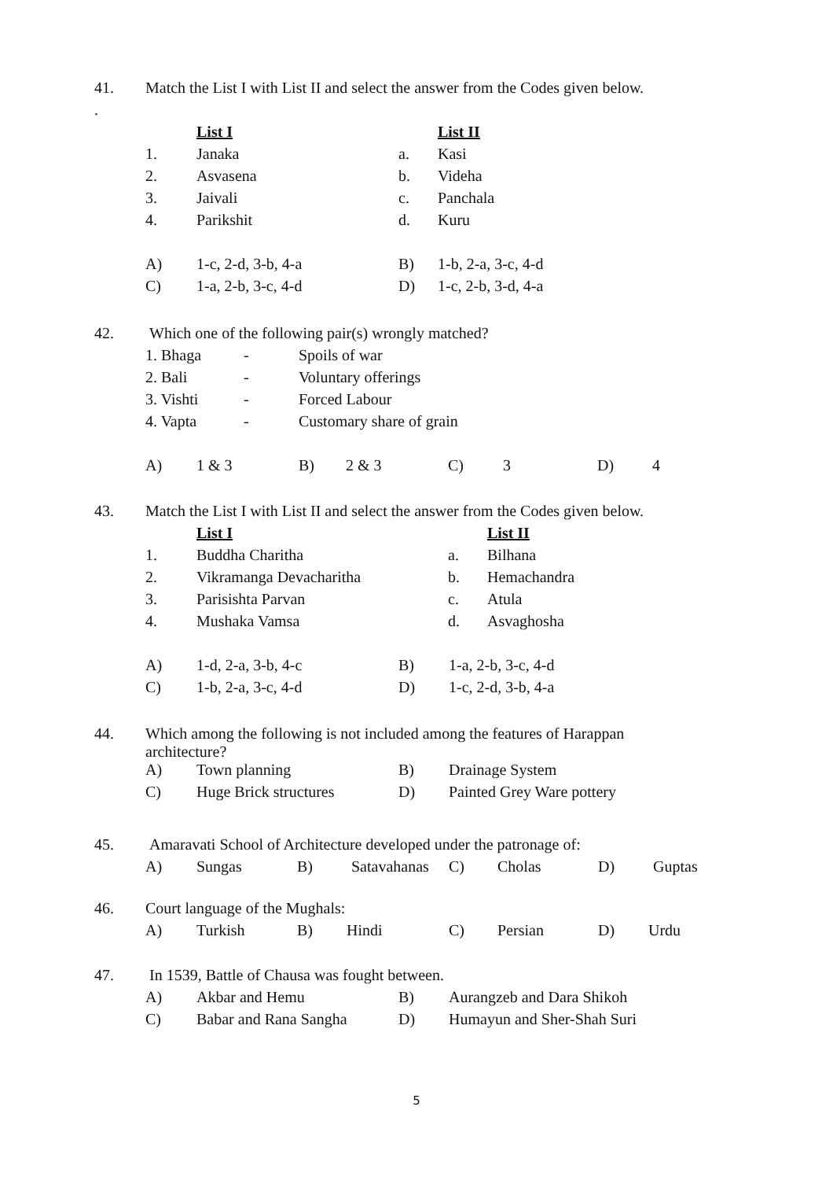| 41. | Match the List I with List II and select the answer from the Codes given below. |
| . | |
| | List I | | List II |
| 1. | Janaka | a. | Kasi |
| 2. | Asvasena | b. | Videha |
| 3. | Jaivali | c. | Panchala |
| 4. | Parikshit | d. | Kuru |
| A) | 1-c, 2-d, 3-b, 4-a | B) | 1-b, 2-a, 3-c, 4-d |
| C) | 1-a, 2-b, 3-c, 4-d | D) | 1-c, 2-b, 3-d, 4-a |
| 42. | Which one of the following pair(s) wrongly matched? |
| 1. Bhaga | - | Spoils of war |
| 2. Bali | - | Voluntary offerings |
| 3. Vishti | - | Forced Labour |
| 4. Vapta | - | Customary share of grain |
| A) | 1 & 3 | B) | 2 & 3 | C) | 3 | D) | 4 |
| 43. | Match the List I with List II and select the answer from the Codes given below. |
| | List I | | List II |
| 1. | Buddha Charitha | a. | Bilhana |
| 2. | Vikramanga Devacharitha | b. | Hemachandra |
| 3. | Parisishta Parvan | c. | Atula |
| 4. | Mushaka Vamsa | d. | Asvaghosha |
| A) | 1-d, 2-a, 3-b, 4-c | B) | 1-a, 2-b, 3-c, 4-d |
| C) | 1-b, 2-a, 3-c, 4-d | D) | 1-c, 2-d, 3-b, 4-a |
| 44. | Which among the following is not included among the features of Harappan architecture? |
| A) | Town planning | B) | Drainage System |
| C) | Huge Brick structures | D) | Painted Grey Ware pottery |
| 45. | Amaravati School of Architecture developed under the patronage of: |
| A) | Sungas | B) | Satavahanas | C) | Cholas | D) | Guptas |
| 46. | Court language of the Mughals: |
| A) | Turkish | B) | Hindi | C) | Persian | D) | Urdu |
| 47. | In 1539, Battle of Chausa was fought between. |
| A) | Akbar and Hemu | B) | Aurangzeb and Dara Shikoh |
| C) | Babar and Rana Sangha | D) | Humayun and Sher-Shah Suri |
5